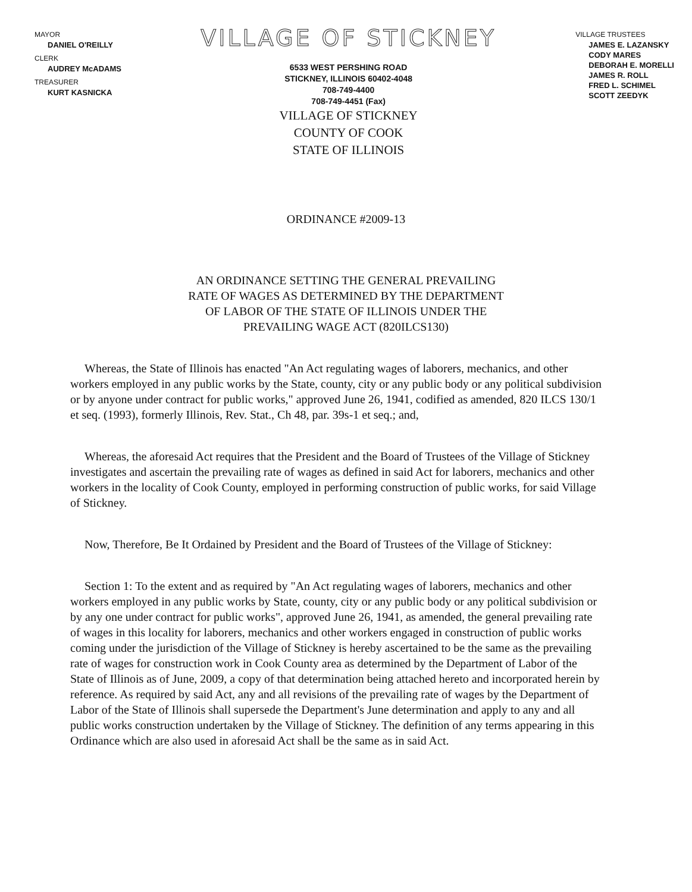MAYOR
DANIEL O'REILLY
CLERK
AUDREY McADAMS
TREASURER
KURT KASNICKA
VILLAGE OF STICKNEY
6533 WEST PERSHING ROAD
STICKNEY, ILLINOIS 60402-4048
708-749-4400
708-749-4451 (Fax)
VILLAGE OF STICKNEY
COUNTY OF COOK
STATE OF ILLINOIS
VILLAGE TRUSTEES
JAMES E. LAZANSKY
CODY MARES
DEBORAH E. MORELLI
JAMES R. ROLL
FRED L. SCHIMEL
SCOTT ZEEDYK
ORDINANCE #2009-13
AN ORDINANCE SETTING THE GENERAL PREVAILING
RATE OF WAGES AS DETERMINED BY THE DEPARTMENT
OF LABOR OF THE STATE OF ILLINOIS UNDER THE
PREVAILING WAGE ACT (820ILCS130)
Whereas, the State of Illinois has enacted "An Act regulating wages of laborers, mechanics, and other workers employed in any public works by the State, county, city or any public body or any political subdivision or by anyone under contract for public works," approved June 26, 1941, codified as amended, 820 ILCS 130/1 et seq. (1993), formerly Illinois, Rev. Stat., Ch 48, par. 39s-1 et seq.; and,
Whereas, the aforesaid Act requires that the President and the Board of Trustees of the Village of Stickney investigates and ascertain the prevailing rate of wages as defined in said Act for laborers, mechanics and other workers in the locality of Cook County, employed in performing construction of public works, for said Village of Stickney.
Now, Therefore, Be It Ordained by President and the Board of Trustees of the Village of Stickney:
Section 1: To the extent and as required by "An Act regulating wages of laborers, mechanics and other workers employed in any public works by State, county, city or any public body or any political subdivision or by any one under contract for public works", approved June 26, 1941, as amended, the general prevailing rate of wages in this locality for laborers, mechanics and other workers engaged in construction of public works coming under the jurisdiction of the Village of Stickney is hereby ascertained to be the same as the prevailing rate of wages for construction work in Cook County area as determined by the Department of Labor of the State of Illinois as of June, 2009, a copy of that determination being attached hereto and incorporated herein by reference. As required by said Act, any and all revisions of the prevailing rate of wages by the Department of Labor of the State of Illinois shall supersede the Department's June determination and apply to any and all public works construction undertaken by the Village of Stickney. The definition of any terms appearing in this Ordinance which are also used in aforesaid Act shall be the same as in said Act.